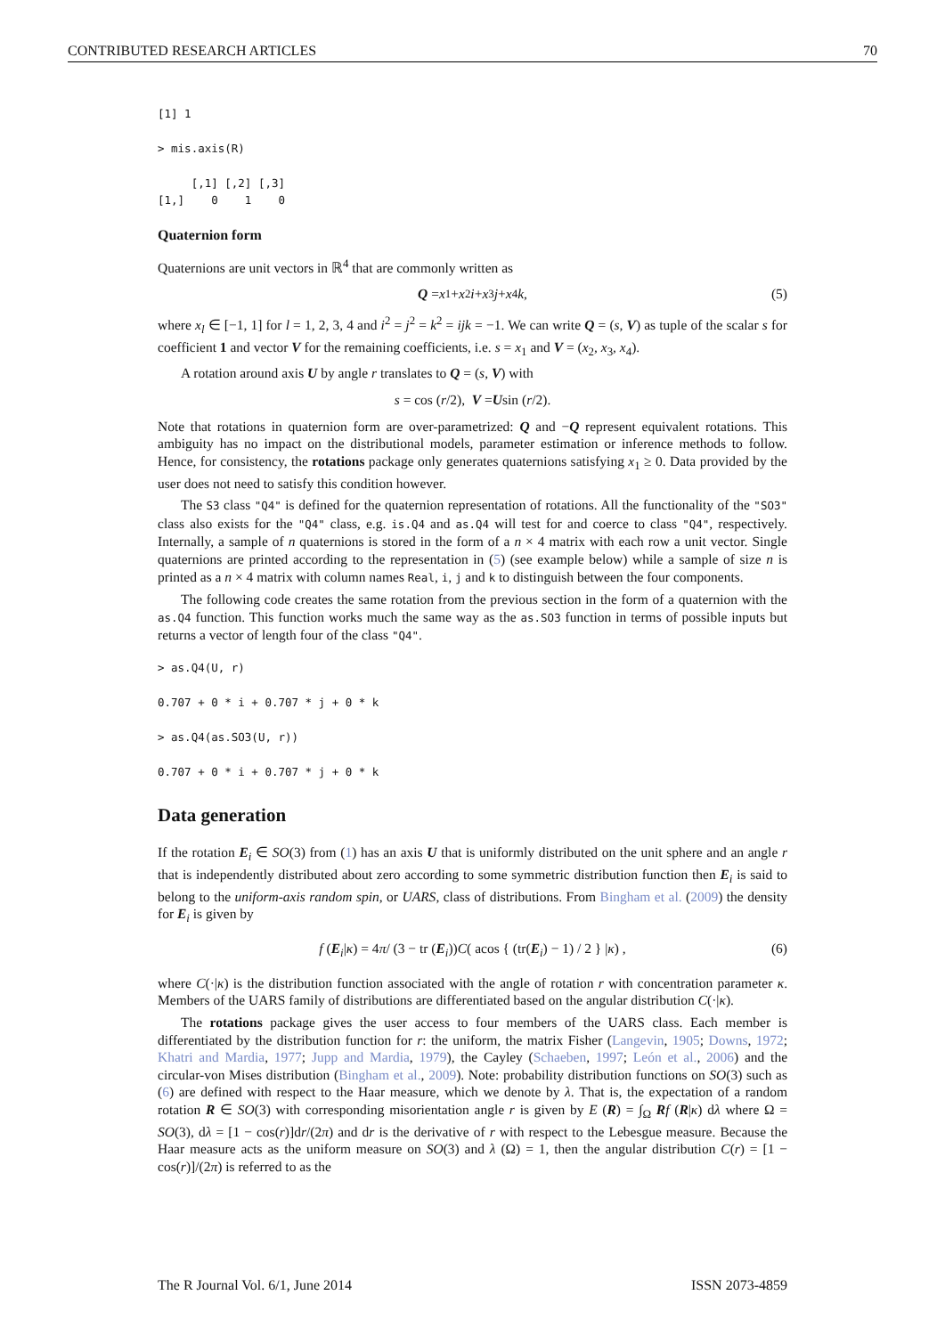CONTRIBUTED RESEARCH ARTICLES 70
[1] 1
> mis.axis(R)
     [,1] [,2] [,3]
[1,]    0    1    0
Quaternion form
Quaternions are unit vectors in ℝ<sup>4</sup> that are commonly written as
Q = x<sub>1</sub> + x<sub>2</sub> i + x<sub>3</sub> j + x<sub>4</sub> k, (5)
where x<sub>l</sub> ∈ [−1, 1] for l = 1, 2, 3, 4 and i<sup>2</sup> = j<sup>2</sup> = k<sup>2</sup> = ijk = −1. We can write Q = (s, V) as tuple of the scalar s for coefficient 1 and vector V for the remaining coefficients, i.e. s = x<sub>1</sub> and V = (x<sub>2</sub>, x<sub>3</sub>, x<sub>4</sub>).
A rotation around axis U by angle r translates to Q = (s, V) with
s = cos (r /2), V = U sin (r /2).
Note that rotations in quaternion form are over-parametrized: Q and −Q represent equivalent rotations. This ambiguity has no impact on the distributional models, parameter estimation or inference methods to follow. Hence, for consistency, the rotations package only generates quaternions satisfying x<sub>1</sub> ≥ 0. Data provided by the user does not need to satisfy this condition however.
The S3 class "Q4" is defined for the quaternion representation of rotations. All the functionality of the "SO3" class also exists for the "Q4" class, e.g. is.Q4 and as.Q4 will test for and coerce to class "Q4", respectively. Internally, a sample of n quaternions is stored in the form of a n × 4 matrix with each row a unit vector. Single quaternions are printed according to the representation in (5) (see example below) while a sample of size n is printed as a n × 4 matrix with column names Real, i, j and k to distinguish between the four components.
The following code creates the same rotation from the previous section in the form of a quaternion with the as.Q4 function. This function works much the same way as the as.SO3 function in terms of possible inputs but returns a vector of length four of the class "Q4".
> as.Q4(U, r)
0.707 + 0 * i + 0.707 * j + 0 * k
> as.Q4(as.SO3(U, r))
0.707 + 0 * i + 0.707 * j + 0 * k
Data generation
If the rotation E<sub>i</sub> ∈ SO(3) from (1) has an axis U that is uniformly distributed on the unit sphere and an angle r that is independently distributed about zero according to some symmetric distribution function then E<sub>i</sub> is said to belong to the uniform-axis random spin, or UARS, class of distributions. From Bingham et al. (2009) the density for E<sub>i</sub> is given by
f (E<sub>i</sub> | κ) = 4 π / (3 − tr (E<sub>i</sub>)) C ( acos { (tr(E<sub>i</sub>) − 1) / 2 } | κ ) , (6)
where C(·|κ) is the distribution function associated with the angle of rotation r with concentration parameter κ. Members of the UARS family of distributions are differentiated based on the angular distribution C(·|κ).
The rotations package gives the user access to four members of the UARS class. Each member is differentiated by the distribution function for r: the uniform, the matrix Fisher (Langevin, 1905; Downs, 1972; Khatri and Mardia, 1977; Jupp and Mardia, 1979), the Cayley (Schaeben, 1997; León et al., 2006) and the circular-von Mises distribution (Bingham et al., 2009). Note: probability distribution functions on SO(3) such as (6) are defined with respect to the Haar measure, which we denote by λ. That is, the expectation of a random rotation R ∈ SO(3) with corresponding misorientation angle r is given by E (R) = ∫<sub>Ω</sub> Rf (R|κ) dλ where Ω = SO(3), dλ = [1 − cos(r)]dr/(2π) and dr is the derivative of r with respect to the Lebesgue measure. Because the Haar measure acts as the uniform measure on SO(3) and λ (Ω) = 1, then the angular distribution C(r) = [1 − cos(r)]/(2π) is referred to as the
The R Journal Vol. 6/1, June 2014 ISSN 2073-4859